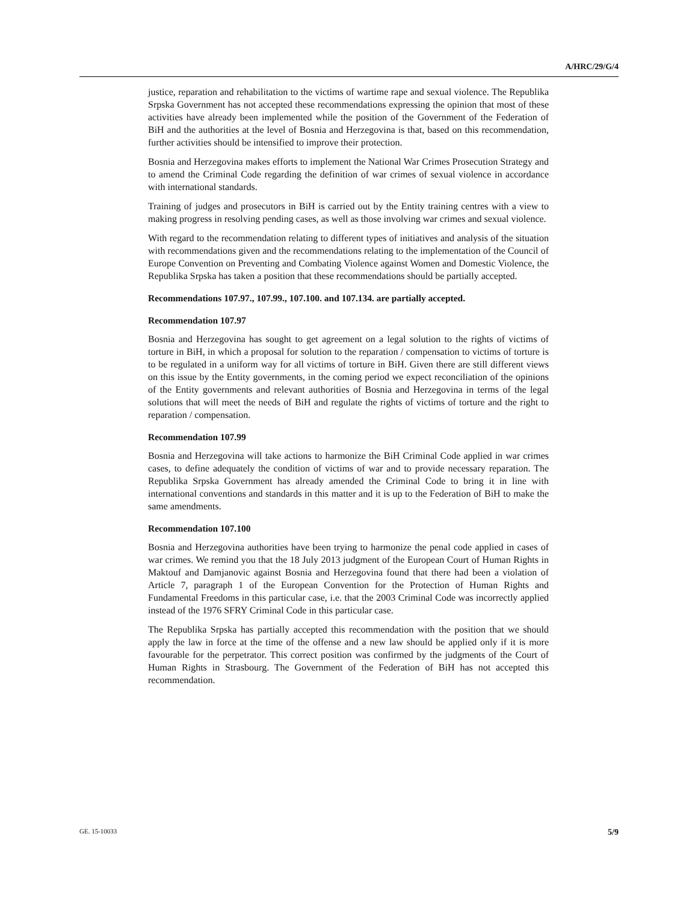A/HRC/29/G/4
justice, reparation and rehabilitation to the victims of wartime rape and sexual violence. The Republika Srpska Government has not accepted these recommendations expressing the opinion that most of these activities have already been implemented while the position of the Government of the Federation of BiH and the authorities at the level of Bosnia and Herzegovina is that, based on this recommendation, further activities should be intensified to improve their protection.
Bosnia and Herzegovina makes efforts to implement the National War Crimes Prosecution Strategy and to amend the Criminal Code regarding the definition of war crimes of sexual violence in accordance with international standards.
Training of judges and prosecutors in BiH is carried out by the Entity training centres with a view to making progress in resolving pending cases, as well as those involving war crimes and sexual violence.
With regard to the recommendation relating to different types of initiatives and analysis of the situation with recommendations given and the recommendations relating to the implementation of the Council of Europe Convention on Preventing and Combating Violence against Women and Domestic Violence, the Republika Srpska has taken a position that these recommendations should be partially accepted.
Recommendations 107.97., 107.99., 107.100. and 107.134. are partially accepted.
Recommendation 107.97
Bosnia and Herzegovina has sought to get agreement on a legal solution to the rights of victims of torture in BiH, in which a proposal for solution to the reparation / compensation to victims of torture is to be regulated in a uniform way for all victims of torture in BiH. Given there are still different views on this issue by the Entity governments, in the coming period we expect reconciliation of the opinions of the Entity governments and relevant authorities of Bosnia and Herzegovina in terms of the legal solutions that will meet the needs of BiH and regulate the rights of victims of torture and the right to reparation / compensation.
Recommendation 107.99
Bosnia and Herzegovina will take actions to harmonize the BiH Criminal Code applied in war crimes cases, to define adequately the condition of victims of war and to provide necessary reparation. The Republika Srpska Government has already amended the Criminal Code to bring it in line with international conventions and standards in this matter and it is up to the Federation of BiH to make the same amendments.
Recommendation 107.100
Bosnia and Herzegovina authorities have been trying to harmonize the penal code applied in cases of war crimes. We remind you that the 18 July 2013 judgment of the European Court of Human Rights in Maktouf and Damjanovic against Bosnia and Herzegovina found that there had been a violation of Article 7, paragraph 1 of the European Convention for the Protection of Human Rights and Fundamental Freedoms in this particular case, i.e. that the 2003 Criminal Code was incorrectly applied instead of the 1976 SFRY Criminal Code in this particular case.
The Republika Srpska has partially accepted this recommendation with the position that we should apply the law in force at the time of the offense and a new law should be applied only if it is more favourable for the perpetrator. This correct position was confirmed by the judgments of the Court of Human Rights in Strasbourg. The Government of the Federation of BiH has not accepted this recommendation.
GE. 15-10033 5/9